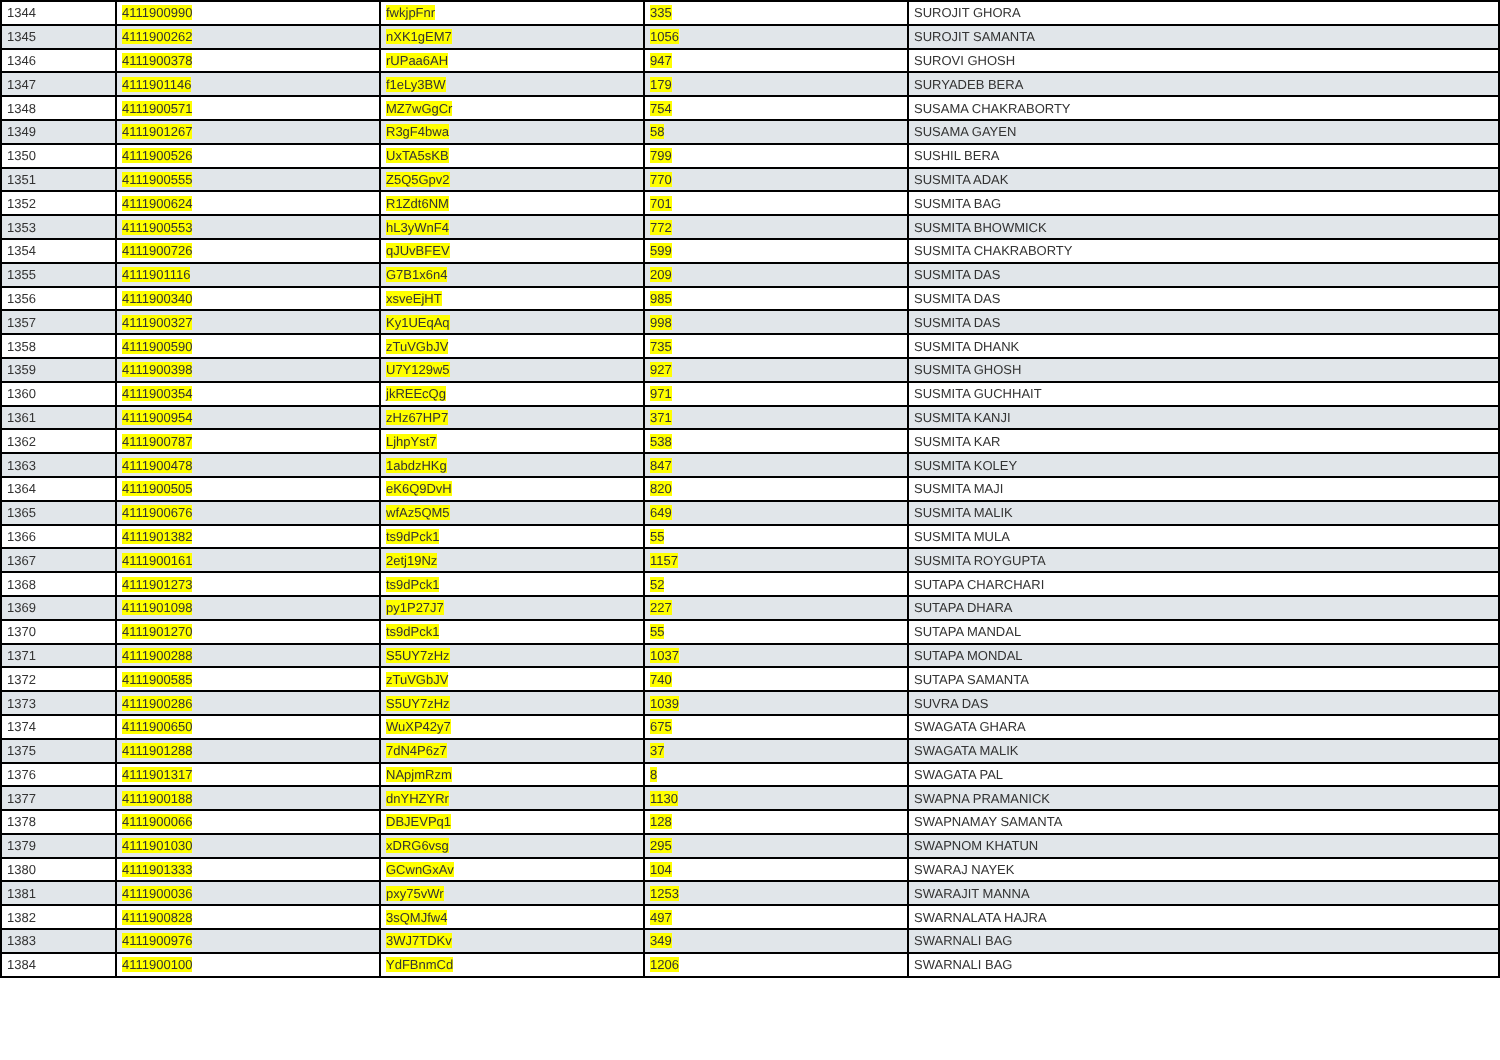| 1344 | 4111900990 | fwkjpFnr | 335 | SUROJIT GHORA |
| 1345 | 4111900262 | nXK1gEM7 | 1056 | SUROJIT SAMANTA |
| 1346 | 4111900378 | rUPaa6AH | 947 | SUROVI GHOSH |
| 1347 | 4111901146 | f1eLy3BW | 179 | SURYADEB BERA |
| 1348 | 4111900571 | MZ7wGgCr | 754 | SUSAMA CHAKRABORTY |
| 1349 | 4111901267 | R3gF4bwa | 58 | SUSAMA GAYEN |
| 1350 | 4111900526 | UxTA5sKB | 799 | SUSHIL BERA |
| 1351 | 4111900555 | Z5Q5Gpv2 | 770 | SUSMITA ADAK |
| 1352 | 4111900624 | R1Zdt6NM | 701 | SUSMITA BAG |
| 1353 | 4111900553 | hL3yWnF4 | 772 | SUSMITA BHOWMICK |
| 1354 | 4111900726 | qJUvBFEV | 599 | SUSMITA CHAKRABORTY |
| 1355 | 4111901116 | G7B1x6n4 | 209 | SUSMITA DAS |
| 1356 | 4111900340 | xsveEjHT | 985 | SUSMITA DAS |
| 1357 | 4111900327 | Ky1UEqAq | 998 | SUSMITA DAS |
| 1358 | 4111900590 | zTuVGbJV | 735 | SUSMITA DHANK |
| 1359 | 4111900398 | U7Y129w5 | 927 | SUSMITA GHOSH |
| 1360 | 4111900354 | jkREEcQg | 971 | SUSMITA GUCHHAIT |
| 1361 | 4111900954 | zHz67HP7 | 371 | SUSMITA KANJI |
| 1362 | 4111900787 | LjhpYst7 | 538 | SUSMITA KAR |
| 1363 | 4111900478 | 1abdzHKg | 847 | SUSMITA KOLEY |
| 1364 | 4111900505 | eK6Q9DvH | 820 | SUSMITA MAJI |
| 1365 | 4111900676 | wfAz5QM5 | 649 | SUSMITA MALIK |
| 1366 | 4111901382 | ts9dPck1 | 55 | SUSMITA MULA |
| 1367 | 4111900161 | 2etj19Nz | 1157 | SUSMITA ROYGUPTA |
| 1368 | 4111901273 | ts9dPck1 | 52 | SUTAPA CHARCHARI |
| 1369 | 4111901098 | py1P27J7 | 227 | SUTAPA DHARA |
| 1370 | 4111901270 | ts9dPck1 | 55 | SUTAPA MANDAL |
| 1371 | 4111900288 | S5UY7zHz | 1037 | SUTAPA MONDAL |
| 1372 | 4111900585 | zTuVGbJV | 740 | SUTAPA SAMANTA |
| 1373 | 4111900286 | S5UY7zHz | 1039 | SUVRA DAS |
| 1374 | 4111900650 | WuXP42y7 | 675 | SWAGATA GHARA |
| 1375 | 4111901288 | 7dN4P6z7 | 37 | SWAGATA MALIK |
| 1376 | 4111901317 | NApjmRzm | 8 | SWAGATA PAL |
| 1377 | 4111900188 | dnYHZYRr | 1130 | SWAPNA PRAMANICK |
| 1378 | 4111900066 | DBJEVPq1 | 128 | SWAPNAMAY SAMANTA |
| 1379 | 4111901030 | xDRG6vsg | 295 | SWAPNOM KHATUN |
| 1380 | 4111901333 | GCwnGxAv | 104 | SWARAJ NAYEK |
| 1381 | 4111900036 | pxy75vWr | 1253 | SWARAJIT MANNA |
| 1382 | 4111900828 | 3sQMJfw4 | 497 | SWARNALATA HAJRA |
| 1383 | 4111900976 | 3WJ7TDKv | 349 | SWARNALI BAG |
| 1384 | 4111900100 | YdFBnmCd | 1206 | SWARNALI BAG |